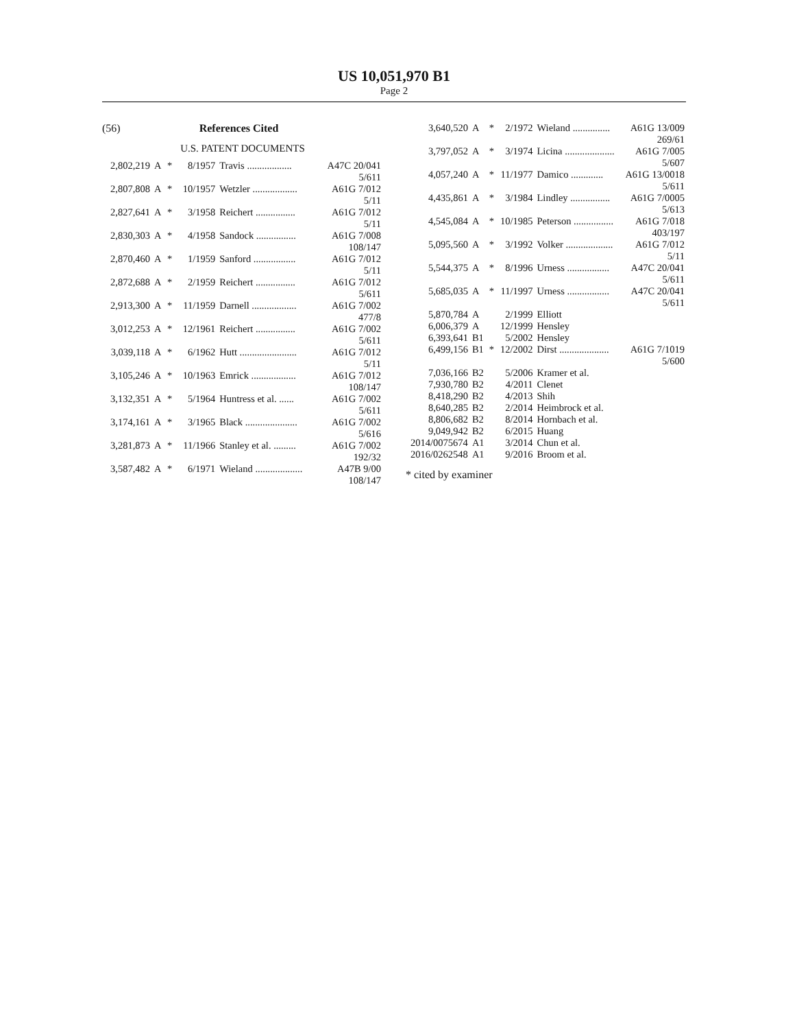US 10,051,970 B1
Page 2
(56) References Cited
U.S. PATENT DOCUMENTS
| 2,802,219 | A | * | 8/1957 | Travis .................. | A47C 20/041 5/611 |
| 2,807,808 | A | * | 10/1957 | Wetzler .................. | A61G 7/012 5/11 |
| 2,827,641 | A | * | 3/1958 | Reichert ................ | A61G 7/012 5/11 |
| 2,830,303 | A | * | 4/1958 | Sandock ................ | A61G 7/008 108/147 |
| 2,870,460 | A | * | 1/1959 | Sanford ................. | A61G 7/012 5/11 |
| 2,872,688 | A | * | 2/1959 | Reichert ................ | A61G 7/012 5/611 |
| 2,913,300 | A | * | 11/1959 | Darnell .................. | A61G 7/002 477/8 |
| 3,012,253 | A | * | 12/1961 | Reichert ................ | A61G 7/002 5/611 |
| 3,039,118 | A | * | 6/1962 | Hutt ....................... | A61G 7/012 5/11 |
| 3,105,246 | A | * | 10/1963 | Emrick .................. | A61G 7/012 108/147 |
| 3,132,351 | A | * | 5/1964 | Huntress et al. ...... | A61G 7/002 5/611 |
| 3,174,161 | A | * | 3/1965 | Black ..................... | A61G 7/002 5/616 |
| 3,281,873 | A | * | 11/1966 | Stanley et al. ......... | A61G 7/002 192/32 |
| 3,587,482 | A | * | 6/1971 | Wieland ................... | A47B 9/00 108/147 |
| 3,640,520 | A | * | 2/1972 | Wieland ............... | A61G 13/009 269/61 |
| 3,797,052 | A | * | 3/1974 | Licina .................... | A61G 7/005 5/607 |
| 4,057,240 | A | * | 11/1977 | Damico ............. | A61G 13/0018 5/611 |
| 4,435,861 | A | * | 3/1984 | Lindley ................ | A61G 7/0005 5/613 |
| 4,545,084 | A | * | 10/1985 | Peterson ................ | A61G 7/018 403/197 |
| 5,095,560 | A | * | 3/1992 | Volker ................... | A61G 7/012 5/11 |
| 5,544,375 | A | * | 8/1996 | Urness ................. | A47C 20/041 5/611 |
| 5,685,035 | A | * | 11/1997 | Urness ................. | A47C 20/041 5/611 |
| 5,870,784 | A | | 2/1999 | Elliott | |
| 6,006,379 | A | | 12/1999 | Hensley | |
| 6,393,641 | B1 | | 5/2002 | Hensley | |
| 6,499,156 | B1 | * | 12/2002 | Dirst .................... | A61G 7/1019 5/600 |
| 7,036,166 | B2 | | 5/2006 | Kramer et al. | |
| 7,930,780 | B2 | | 4/2011 | Clenet | |
| 8,418,290 | B2 | | 4/2013 | Shih | |
| 8,640,285 | B2 | | 2/2014 | Heimbrock et al. | |
| 8,806,682 | B2 | | 8/2014 | Hornbach et al. | |
| 9,049,942 | B2 | | 6/2015 | Huang | |
| 2014/0075674 | A1 | | 3/2014 | Chun et al. | |
| 2016/0262548 | A1 | | 9/2016 | Broom et al. | |
* cited by examiner